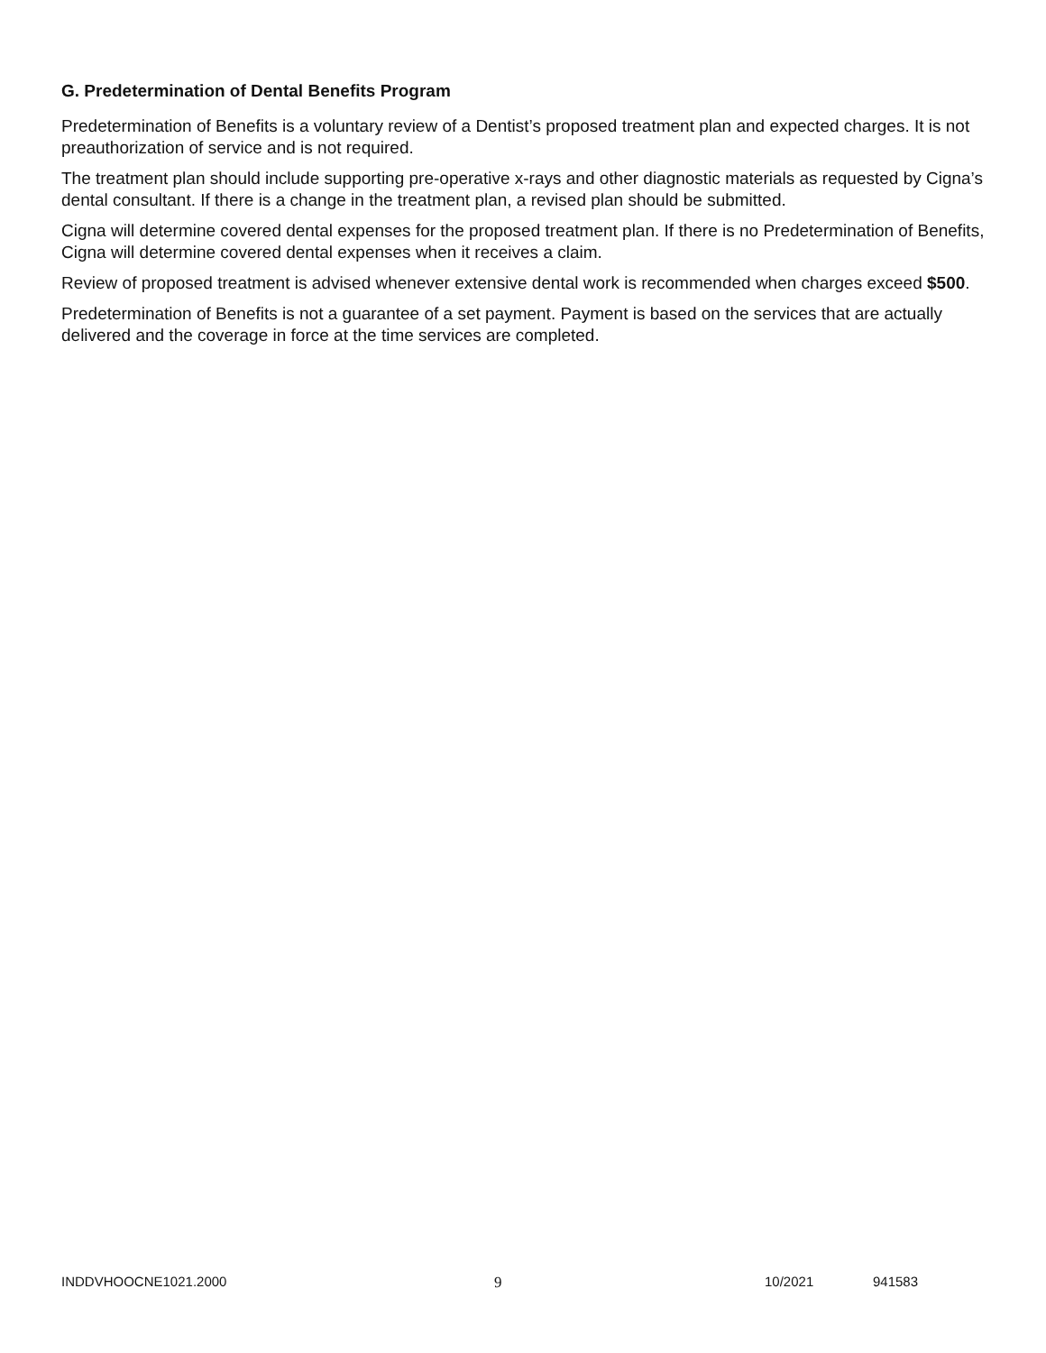G. Predetermination of Dental Benefits Program
Predetermination of Benefits is a voluntary review of a Dentist’s proposed treatment plan and expected charges. It is not preauthorization of service and is not required.
The treatment plan should include supporting pre-operative x-rays and other diagnostic materials as requested by Cigna’s dental consultant. If there is a change in the treatment plan, a revised plan should be submitted.
Cigna will determine covered dental expenses for the proposed treatment plan. If there is no Predetermination of Benefits, Cigna will determine covered dental expenses when it receives a claim.
Review of proposed treatment is advised whenever extensive dental work is recommended when charges exceed $500.
Predetermination of Benefits is not a guarantee of a set payment. Payment is based on the services that are actually delivered and the coverage in force at the time services are completed.
INDDVHOOCNE1021.2000 9 10/2021 941583